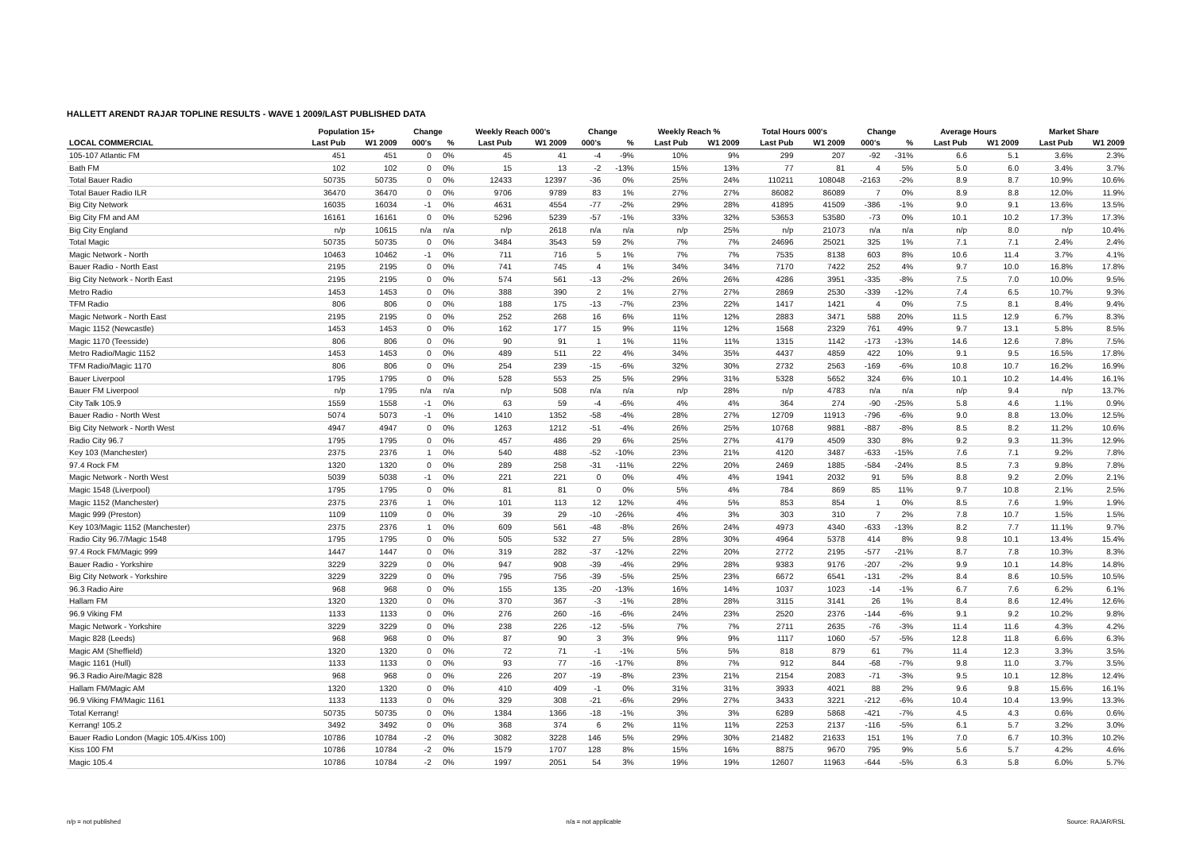HALLETT ARENDT RAJAR TOPLINE RESULTS - WAVE 1 2009/LAST PUBLISHED DATA
| | Population 15+ | | Change | | Weekly Reach 000's | | Change | | Weekly Reach % | | Total Hours 000's | | Change | | Average Hours | | Market Share | |
| --- | --- | --- | --- | --- | --- | --- | --- | --- | --- | --- | --- | --- | --- | --- | --- | --- | --- | --- |
| LOCAL COMMERCIAL | Last Pub | W1 2009 | 000's | % | Last Pub | W1 2009 | 000's | % | Last Pub | W1 2009 | Last Pub | W1 2009 | 000's | % | Last Pub | W1 2009 | Last Pub | W1 2009 |
| 105-107 Atlantic FM | 451 | 451 | 0 | 0% | 45 | 41 | -4 | -9% | 10% | 9% | 299 | 207 | -92 | -31% | 6.6 | 5.1 | 3.6% | 2.3% |
| Bath FM | 102 | 102 | 0 | 0% | 15 | 13 | -2 | -13% | 15% | 13% | 77 | 81 | 4 | 5% | 5.0 | 6.0 | 3.4% | 3.7% |
| Total Bauer Radio | 50735 | 50735 | 0 | 0% | 12433 | 12397 | -36 | 0% | 25% | 24% | 110211 | 108048 | -2163 | -2% | 8.9 | 8.7 | 10.9% | 10.6% |
| Total Bauer Radio ILR | 36470 | 36470 | 0 | 0% | 9706 | 9789 | 83 | 1% | 27% | 27% | 86082 | 86089 | 7 | 0% | 8.9 | 8.8 | 12.0% | 11.9% |
| Big City Network | 16035 | 16034 | -1 | 0% | 4631 | 4554 | -77 | -2% | 29% | 28% | 41895 | 41509 | -386 | -1% | 9.0 | 9.1 | 13.6% | 13.5% |
| Big City FM and AM | 16161 | 16161 | 0 | 0% | 5296 | 5239 | -57 | -1% | 33% | 32% | 53653 | 53580 | -73 | 0% | 10.1 | 10.2 | 17.3% | 17.3% |
| Big City England | n/p | 10615 | n/a | n/a | n/p | 2618 | n/a | n/a | n/p | 25% | n/p | 21073 | n/a | n/a | n/p | 8.0 | n/p | 10.4% |
| Total Magic | 50735 | 50735 | 0 | 0% | 3484 | 3543 | 59 | 2% | 7% | 7% | 24696 | 25021 | 325 | 1% | 7.1 | 7.1 | 2.4% | 2.4% |
| Magic Network - North | 10463 | 10462 | -1 | 0% | 711 | 716 | 5 | 1% | 7% | 7% | 7535 | 8138 | 603 | 8% | 10.6 | 11.4 | 3.7% | 4.1% |
| Bauer Radio - North East | 2195 | 2195 | 0 | 0% | 741 | 745 | 4 | 1% | 34% | 34% | 7170 | 7422 | 252 | 4% | 9.7 | 10.0 | 16.8% | 17.8% |
| Big City Network - North East | 2195 | 2195 | 0 | 0% | 574 | 561 | -13 | -2% | 26% | 26% | 4286 | 3951 | -335 | -8% | 7.5 | 7.0 | 10.0% | 9.5% |
| Metro Radio | 1453 | 1453 | 0 | 0% | 388 | 390 | 2 | 1% | 27% | 27% | 2869 | 2530 | -339 | -12% | 7.4 | 6.5 | 10.7% | 9.3% |
| TFM Radio | 806 | 806 | 0 | 0% | 188 | 175 | -13 | -7% | 23% | 22% | 1417 | 1421 | 4 | 0% | 7.5 | 8.1 | 8.4% | 9.4% |
| Magic Network - North East | 2195 | 2195 | 0 | 0% | 252 | 268 | 16 | 6% | 11% | 12% | 2883 | 3471 | 588 | 20% | 11.5 | 12.9 | 6.7% | 8.3% |
| Magic 1152 (Newcastle) | 1453 | 1453 | 0 | 0% | 162 | 177 | 15 | 9% | 11% | 12% | 1568 | 2329 | 761 | 49% | 9.7 | 13.1 | 5.8% | 8.5% |
| Magic 1170 (Teesside) | 806 | 806 | 0 | 0% | 90 | 91 | 1 | 1% | 11% | 11% | 1315 | 1142 | -173 | -13% | 14.6 | 12.6 | 7.8% | 7.5% |
| Metro Radio/Magic 1152 | 1453 | 1453 | 0 | 0% | 489 | 511 | 22 | 4% | 34% | 35% | 4437 | 4859 | 422 | 10% | 9.1 | 9.5 | 16.5% | 17.8% |
| TFM Radio/Magic 1170 | 806 | 806 | 0 | 0% | 254 | 239 | -15 | -6% | 32% | 30% | 2732 | 2563 | -169 | -6% | 10.8 | 10.7 | 16.2% | 16.9% |
| Bauer Liverpool | 1795 | 1795 | 0 | 0% | 528 | 553 | 25 | 5% | 29% | 31% | 5328 | 5652 | 324 | 6% | 10.1 | 10.2 | 14.4% | 16.1% |
| Bauer FM Liverpool | n/p | 1795 | n/a | n/a | n/p | 508 | n/a | n/a | n/p | 28% | n/p | 4783 | n/a | n/a | n/p | 9.4 | n/p | 13.7% |
| City Talk 105.9 | 1559 | 1558 | -1 | 0% | 63 | 59 | -4 | -6% | 4% | 4% | 364 | 274 | -90 | -25% | 5.8 | 4.6 | 1.1% | 0.9% |
| Bauer Radio - North West | 5074 | 5073 | -1 | 0% | 1410 | 1352 | -58 | -4% | 28% | 27% | 12709 | 11913 | -796 | -6% | 9.0 | 8.8 | 13.0% | 12.5% |
| Big City Network - North West | 4947 | 4947 | 0 | 0% | 1263 | 1212 | -51 | -4% | 26% | 25% | 10768 | 9881 | -887 | -8% | 8.5 | 8.2 | 11.2% | 10.6% |
| Radio City 96.7 | 1795 | 1795 | 0 | 0% | 457 | 486 | 29 | 6% | 25% | 27% | 4179 | 4509 | 330 | 8% | 9.2 | 9.3 | 11.3% | 12.9% |
| Key 103 (Manchester) | 2375 | 2376 | 1 | 0% | 540 | 488 | -52 | -10% | 23% | 21% | 4120 | 3487 | -633 | -15% | 7.6 | 7.1 | 9.2% | 7.8% |
| 97.4 Rock FM | 1320 | 1320 | 0 | 0% | 289 | 258 | -31 | -11% | 22% | 20% | 2469 | 1885 | -584 | -24% | 8.5 | 7.3 | 9.8% | 7.8% |
| Magic Network - North West | 5039 | 5038 | -1 | 0% | 221 | 221 | 0 | 0% | 4% | 4% | 1941 | 2032 | 91 | 5% | 8.8 | 9.2 | 2.0% | 2.1% |
| Magic 1548 (Liverpool) | 1795 | 1795 | 0 | 0% | 81 | 81 | 0 | 0% | 5% | 4% | 784 | 869 | 85 | 11% | 9.7 | 10.8 | 2.1% | 2.5% |
| Magic 1152 (Manchester) | 2375 | 2376 | 1 | 0% | 101 | 113 | 12 | 12% | 4% | 5% | 853 | 854 | 1 | 0% | 8.5 | 7.6 | 1.9% | 1.9% |
| Magic 999 (Preston) | 1109 | 1109 | 0 | 0% | 39 | 29 | -10 | -26% | 4% | 3% | 303 | 310 | 7 | 2% | 7.8 | 10.7 | 1.5% | 1.5% |
| Key 103/Magic 1152 (Manchester) | 2375 | 2376 | 1 | 0% | 609 | 561 | -48 | -8% | 26% | 24% | 4973 | 4340 | -633 | -13% | 8.2 | 7.7 | 11.1% | 9.7% |
| Radio City 96.7/Magic 1548 | 1795 | 1795 | 0 | 0% | 505 | 532 | 27 | 5% | 28% | 30% | 4964 | 5378 | 414 | 8% | 9.8 | 10.1 | 13.4% | 15.4% |
| 97.4 Rock FM/Magic 999 | 1447 | 1447 | 0 | 0% | 319 | 282 | -37 | -12% | 22% | 20% | 2772 | 2195 | -577 | -21% | 8.7 | 7.8 | 10.3% | 8.3% |
| Bauer Radio - Yorkshire | 3229 | 3229 | 0 | 0% | 947 | 908 | -39 | -4% | 29% | 28% | 9383 | 9176 | -207 | -2% | 9.9 | 10.1 | 14.8% | 14.8% |
| Big City Network - Yorkshire | 3229 | 3229 | 0 | 0% | 795 | 756 | -39 | -5% | 25% | 23% | 6672 | 6541 | -131 | -2% | 8.4 | 8.6 | 10.5% | 10.5% |
| 96.3 Radio Aire | 968 | 968 | 0 | 0% | 155 | 135 | -20 | -13% | 16% | 14% | 1037 | 1023 | -14 | -1% | 6.7 | 7.6 | 6.2% | 6.1% |
| Hallam FM | 1320 | 1320 | 0 | 0% | 370 | 367 | -3 | -1% | 28% | 28% | 3115 | 3141 | 26 | 1% | 8.4 | 8.6 | 12.4% | 12.6% |
| 96.9 Viking FM | 1133 | 1133 | 0 | 0% | 276 | 260 | -16 | -6% | 24% | 23% | 2520 | 2376 | -144 | -6% | 9.1 | 9.2 | 10.2% | 9.8% |
| Magic Network - Yorkshire | 3229 | 3229 | 0 | 0% | 238 | 226 | -12 | -5% | 7% | 7% | 2711 | 2635 | -76 | -3% | 11.4 | 11.6 | 4.3% | 4.2% |
| Magic 828 (Leeds) | 968 | 968 | 0 | 0% | 87 | 90 | 3 | 3% | 9% | 9% | 1117 | 1060 | -57 | -5% | 12.8 | 11.8 | 6.6% | 6.3% |
| Magic AM (Sheffield) | 1320 | 1320 | 0 | 0% | 72 | 71 | -1 | -1% | 5% | 5% | 818 | 879 | 61 | 7% | 11.4 | 12.3 | 3.3% | 3.5% |
| Magic 1161 (Hull) | 1133 | 1133 | 0 | 0% | 93 | 77 | -16 | -17% | 8% | 7% | 912 | 844 | -68 | -7% | 9.8 | 11.0 | 3.7% | 3.5% |
| 96.3 Radio Aire/Magic 828 | 968 | 968 | 0 | 0% | 226 | 207 | -19 | -8% | 23% | 21% | 2154 | 2083 | -71 | -3% | 9.5 | 10.1 | 12.8% | 12.4% |
| Hallam FM/Magic AM | 1320 | 1320 | 0 | 0% | 410 | 409 | -1 | 0% | 31% | 31% | 3933 | 4021 | 88 | 2% | 9.6 | 9.8 | 15.6% | 16.1% |
| 96.9 Viking FM/Magic 1161 | 1133 | 1133 | 0 | 0% | 329 | 308 | -21 | -6% | 29% | 27% | 3433 | 3221 | -212 | -6% | 10.4 | 10.4 | 13.9% | 13.3% |
| Total Kerrang! | 50735 | 50735 | 0 | 0% | 1384 | 1366 | -18 | -1% | 3% | 3% | 6289 | 5868 | -421 | -7% | 4.5 | 4.3 | 0.6% | 0.6% |
| Kerrang! 105.2 | 3492 | 3492 | 0 | 0% | 368 | 374 | 6 | 2% | 11% | 11% | 2253 | 2137 | -116 | -5% | 6.1 | 5.7 | 3.2% | 3.0% |
| Bauer Radio London (Magic 105.4/Kiss 100) | 10786 | 10784 | -2 | 0% | 3082 | 3228 | 146 | 5% | 29% | 30% | 21482 | 21633 | 151 | 1% | 7.0 | 6.7 | 10.3% | 10.2% |
| Kiss 100 FM | 10786 | 10784 | -2 | 0% | 1579 | 1707 | 128 | 8% | 15% | 16% | 8875 | 9670 | 795 | 9% | 5.6 | 5.7 | 4.2% | 4.6% |
| Magic 105.4 | 10786 | 10784 | -2 | 0% | 1997 | 2051 | 54 | 3% | 19% | 19% | 12607 | 11963 | -644 | -5% | 6.3 | 5.8 | 6.0% | 5.7% |
n/p = not published n/a = not applicable Source: RAJAR/RSL